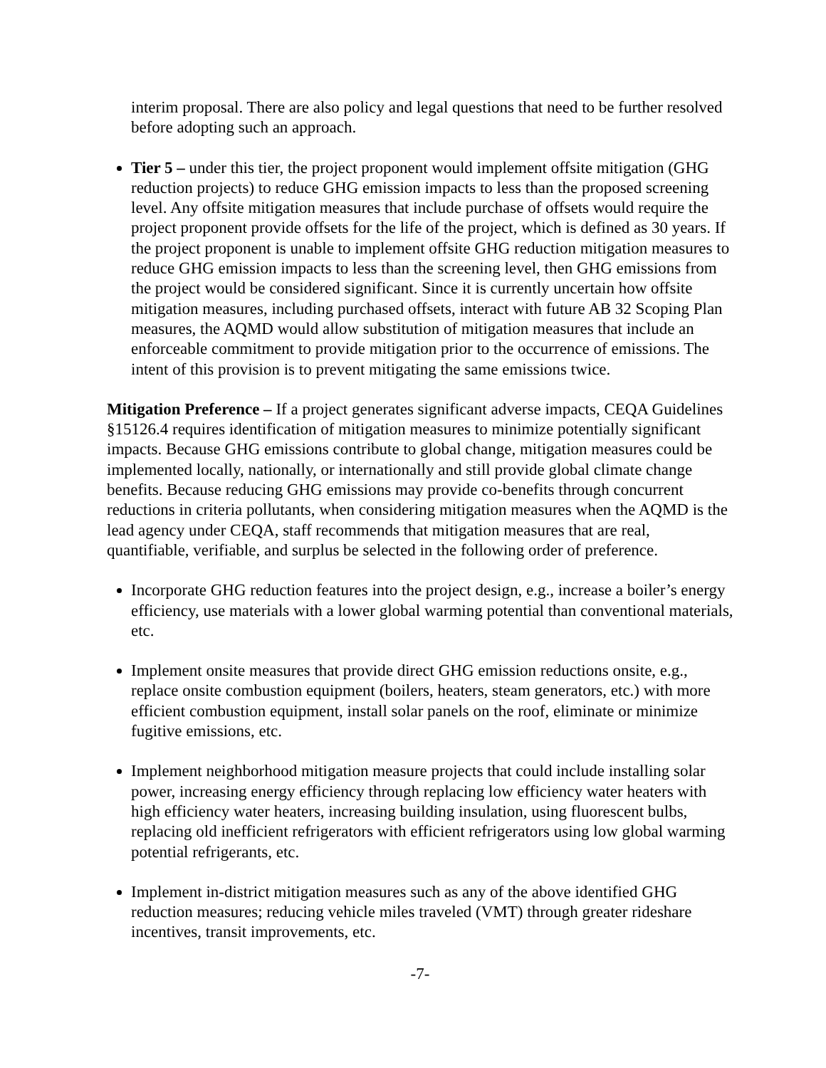interim proposal. There are also policy and legal questions that need to be further resolved before adopting such an approach.
Tier 5 – under this tier, the project proponent would implement offsite mitigation (GHG reduction projects) to reduce GHG emission impacts to less than the proposed screening level. Any offsite mitigation measures that include purchase of offsets would require the project proponent provide offsets for the life of the project, which is defined as 30 years. If the project proponent is unable to implement offsite GHG reduction mitigation measures to reduce GHG emission impacts to less than the screening level, then GHG emissions from the project would be considered significant. Since it is currently uncertain how offsite mitigation measures, including purchased offsets, interact with future AB 32 Scoping Plan measures, the AQMD would allow substitution of mitigation measures that include an enforceable commitment to provide mitigation prior to the occurrence of emissions. The intent of this provision is to prevent mitigating the same emissions twice.
Mitigation Preference – If a project generates significant adverse impacts, CEQA Guidelines §15126.4 requires identification of mitigation measures to minimize potentially significant impacts. Because GHG emissions contribute to global change, mitigation measures could be implemented locally, nationally, or internationally and still provide global climate change benefits. Because reducing GHG emissions may provide co-benefits through concurrent reductions in criteria pollutants, when considering mitigation measures when the AQMD is the lead agency under CEQA, staff recommends that mitigation measures that are real, quantifiable, verifiable, and surplus be selected in the following order of preference.
Incorporate GHG reduction features into the project design, e.g., increase a boiler’s energy efficiency, use materials with a lower global warming potential than conventional materials, etc.
Implement onsite measures that provide direct GHG emission reductions onsite, e.g., replace onsite combustion equipment (boilers, heaters, steam generators, etc.) with more efficient combustion equipment, install solar panels on the roof, eliminate or minimize fugitive emissions, etc.
Implement neighborhood mitigation measure projects that could include installing solar power, increasing energy efficiency through replacing low efficiency water heaters with high efficiency water heaters, increasing building insulation, using fluorescent bulbs, replacing old inefficient refrigerators with efficient refrigerators using low global warming potential refrigerants, etc.
Implement in-district mitigation measures such as any of the above identified GHG reduction measures; reducing vehicle miles traveled (VMT) through greater rideshare incentives, transit improvements, etc.
-7-